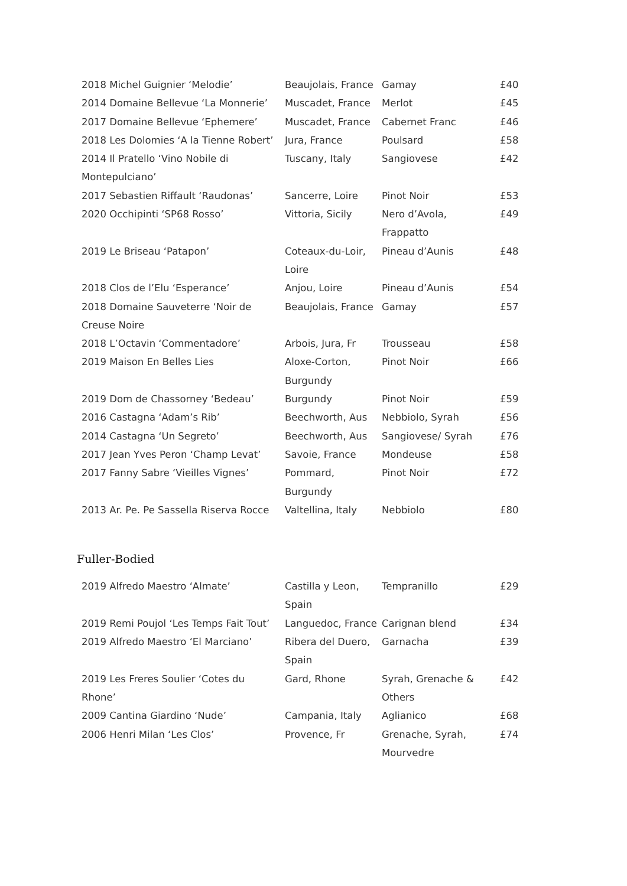| 2018 Michel Guignier ‘Melodie’ | Beaujolais, France | Gamay | £40 |
| 2014 Domaine Bellevue ‘La Monnerie’ | Muscadet, France | Merlot | £45 |
| 2017 Domaine Bellevue ‘Ephemere’ | Muscadet, France | Cabernet Franc | £46 |
| 2018 Les Dolomies ‘A la Tienne Robert’ | Jura, France | Poulsard | £58 |
| 2014 Il Pratello ‘Vino Nobile di Montepulciano’ | Tuscany, Italy | Sangiovese | £42 |
| 2017 Sebastien Riffault ‘Raudonas’ | Sancerre, Loire | Pinot Noir | £53 |
| 2020 Occhipinti ‘SP68 Rosso’ | Vittoria, Sicily | Nero d’Avola, Frappatto | £49 |
| 2019 Le Briseau ‘Patapon’ | Coteaux-du-Loir, Loire | Pineau d’Aunis | £48 |
| 2018 Clos de l’Elu ‘Esperance’ | Anjou, Loire | Pineau d’Aunis | £54 |
| 2018 Domaine Sauveterre ‘Noir de Creuse Noire | Beaujolais, France | Gamay | £57 |
| 2018 L’Octavin ‘Commentadore’ | Arbois, Jura, Fr | Trousseau | £58 |
| 2019 Maison En Belles Lies | Aloxe-Corton, Burgundy | Pinot Noir | £66 |
| 2019 Dom de Chassorney ‘Bedeau’ | Burgundy | Pinot Noir | £59 |
| 2016 Castagna ‘Adam’s Rib’ | Beechworth, Aus | Nebbiolo, Syrah | £56 |
| 2014 Castagna ‘Un Segreto’ | Beechworth, Aus | Sangiovese/ Syrah | £76 |
| 2017 Jean Yves Peron ‘Champ Levat’ | Savoie, France | Mondeuse | £58 |
| 2017 Fanny Sabre ‘Vieilles Vignes’ | Pommard, Burgundy | Pinot Noir | £72 |
| 2013 Ar. Pe. Pe Sassella Riserva Rocce | Valtellina, Italy | Nebbiolo | £80 |
Fuller-Bodied
| 2019 Alfredo Maestro ‘Almate’ | Castilla y Leon, Spain | Tempranillo | £29 |
| 2019 Remi Poujol ‘Les Temps Fait Tout’ | Languedoc, France | Carignan blend | £34 |
| 2019 Alfredo Maestro ‘El Marciano’ | Ribera del Duero, Spain | Garnacha | £39 |
| 2019 Les Freres Soulier ‘Cotes du Rhone’ | Gard, Rhone | Syrah, Grenache & Others | £42 |
| 2009 Cantina Giardino ‘Nude’ | Campania, Italy | Aglianico | £68 |
| 2006 Henri Milan ‘Les Clos’ | Provence, Fr | Grenache, Syrah, Mourvedre | £74 |